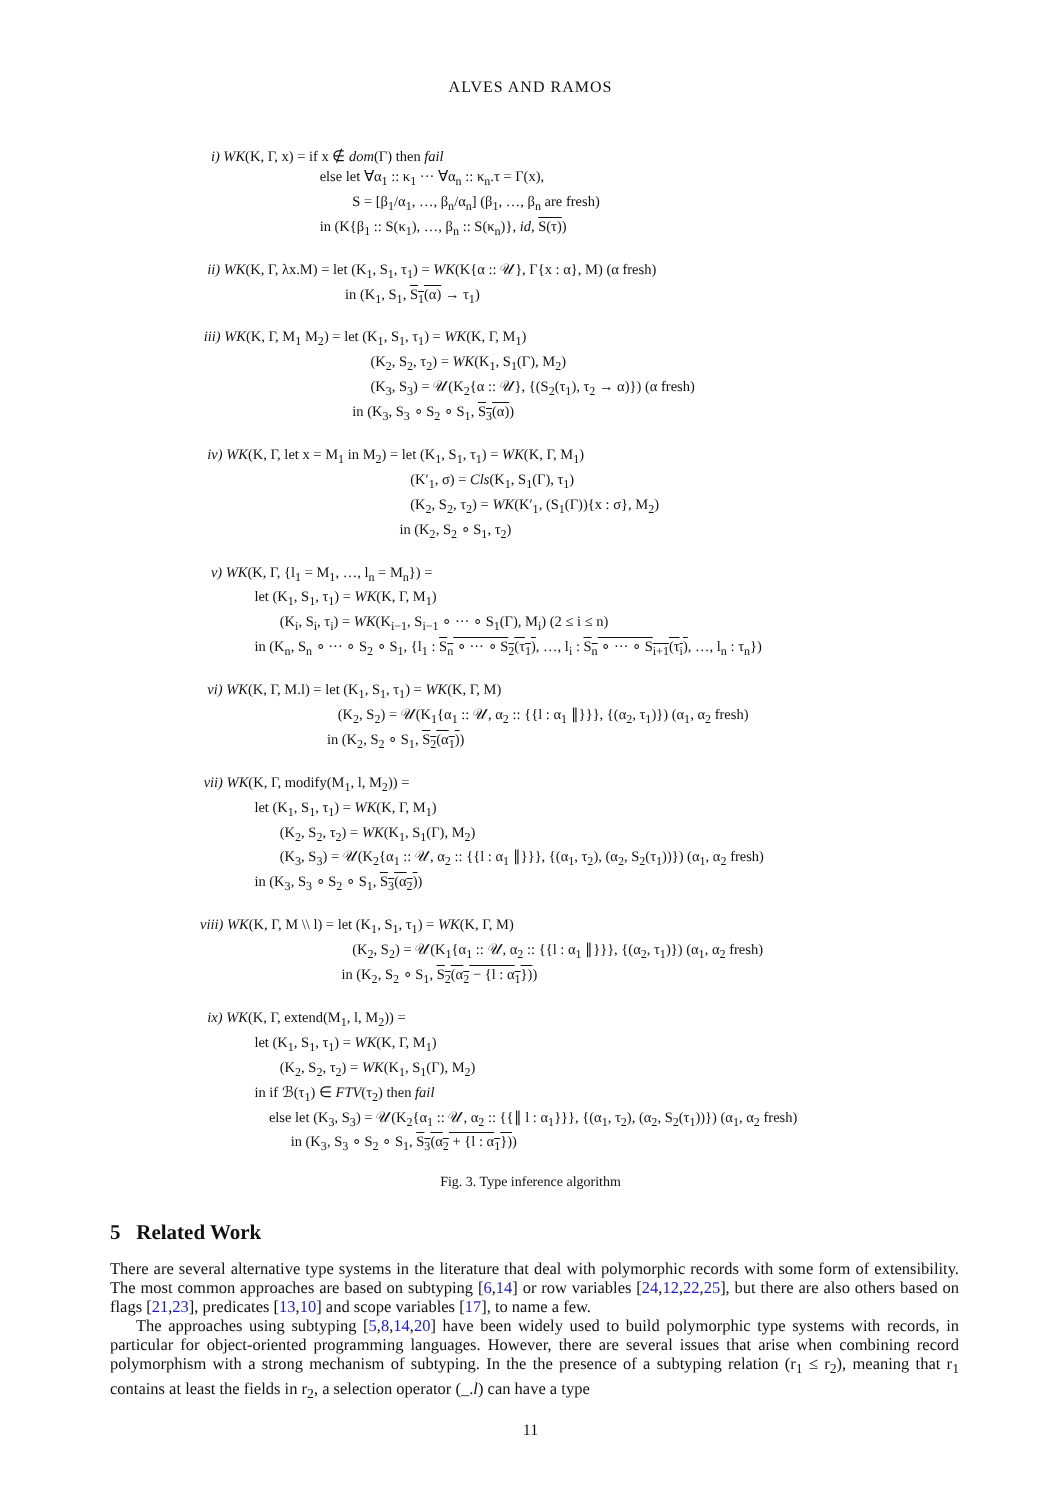ALVES AND RAMOS
i) WK(K, Γ, x) = if x ∉ dom(Γ) then fail
else let ∀α<sub>1</sub> :: κ<sub>1</sub> ··· ∀α<sub>n</sub> :: κ<sub>n</sub>.τ = Γ(x),
S = [β<sub>1</sub>/α<sub>1</sub>, …, β<sub>n</sub>/α<sub>n</sub>] (β<sub>1</sub>, …, β<sub>n</sub> are fresh)
in (K{β<sub>1</sub> :: S(κ<sub>1</sub>), …, β<sub>n</sub> :: S(κ<sub>n</sub>)}, id, S(τ))
ii) WK(K, Γ, λx.M) = let (K<sub>1</sub>, S<sub>1</sub>, τ<sub>1</sub>) = WK(K{α :: 𝒰}, Γ{x : α}, M) (α fresh)
in (K<sub>1</sub>, S<sub>1</sub>, S<sub>1</sub>(α) → τ<sub>1</sub>)
iii) WK(K, Γ, M<sub>1</sub> M<sub>2</sub>) = let (K<sub>1</sub>, S<sub>1</sub>, τ<sub>1</sub>) = WK(K, Γ, M<sub>1</sub>)
(K<sub>2</sub>, S<sub>2</sub>, τ<sub>2</sub>) = WK(K<sub>1</sub>, S<sub>1</sub>(Γ), M<sub>2</sub>)
(K<sub>3</sub>, S<sub>3</sub>) = 𝒰(K<sub>2</sub>{α :: 𝒰}, {(S<sub>2</sub>(τ<sub>1</sub>), τ<sub>2</sub> → α)}) (α fresh)
in (K<sub>3</sub>, S<sub>3</sub> ∘ S<sub>2</sub> ∘ S<sub>1</sub>, S<sub>3</sub>(α))
iv) WK(K, Γ, let x = M<sub>1</sub> in M<sub>2</sub>) = let (K<sub>1</sub>, S<sub>1</sub>, τ<sub>1</sub>) = WK(K, Γ, M<sub>1</sub>)
(K′<sub>1</sub>, σ) = Cls(K<sub>1</sub>, S<sub>1</sub>(Γ), τ<sub>1</sub>)
(K<sub>2</sub>, S<sub>2</sub>, τ<sub>2</sub>) = WK(K′<sub>1</sub>, (S<sub>1</sub>(Γ)){x : σ}, M<sub>2</sub>)
in (K<sub>2</sub>, S<sub>2</sub> ∘ S<sub>1</sub>, τ<sub>2</sub>)
v) WK(K, Γ, {l<sub>1</sub> = M<sub>1</sub>, …, l<sub>n</sub> = M<sub>n</sub>}) =
let (K<sub>1</sub>, S<sub>1</sub>, τ<sub>1</sub>) = WK(K, Γ, M<sub>1</sub>)
(K<sub>i</sub>, S<sub>i</sub>, τ<sub>i</sub>) = WK(K<sub>i−1</sub>, S<sub>i−1</sub> ∘ ··· ∘ S<sub>1</sub>(Γ), M<sub>i</sub>) (2 ≤ i ≤ n)
in (K<sub>n</sub>, S<sub>n</sub> ∘ ··· ∘ S<sub>2</sub> ∘ S<sub>1</sub>, {l<sub>1</sub> : S<sub>n</sub> ∘ ··· ∘ S<sub>2</sub>(τ<sub>1</sub>), …, l<sub>i</sub> : S<sub>n</sub> ∘ ··· ∘ S<sub>i+1</sub>(τ<sub>i</sub>), …, l<sub>n</sub> : τ<sub>n</sub>})
vi) WK(K, Γ, M.l) = let (K<sub>1</sub>, S<sub>1</sub>, τ<sub>1</sub>) = WK(K, Γ, M)
(K<sub>2</sub>, S<sub>2</sub>) = 𝒰(K<sub>1</sub>{α<sub>1</sub> :: 𝒰, α<sub>2</sub> :: {{l : α<sub>1</sub> ∥}}}, {(α<sub>2</sub>, τ<sub>1</sub>)}) (α<sub>1</sub>, α<sub>2</sub> fresh)
in (K<sub>2</sub>, S<sub>2</sub> ∘ S<sub>1</sub>, S<sub>2</sub>(α<sub>1</sub>))
vii) WK(K, Γ, modify(M<sub>1</sub>, l, M<sub>2</sub>)) =
let (K<sub>1</sub>, S<sub>1</sub>, τ<sub>1</sub>) = WK(K, Γ, M<sub>1</sub>)
(K<sub>2</sub>, S<sub>2</sub>, τ<sub>2</sub>) = WK(K<sub>1</sub>, S<sub>1</sub>(Γ), M<sub>2</sub>)
(K<sub>3</sub>, S<sub>3</sub>) = 𝒰(K<sub>2</sub>{α<sub>1</sub> :: 𝒰, α<sub>2</sub> :: {{l : α<sub>1</sub> ∥}}}, {(α<sub>1</sub>, τ<sub>2</sub>), (α<sub>2</sub>, S<sub>2</sub>(τ<sub>1</sub>))}) (α<sub>1</sub>, α<sub>2</sub> fresh)
in (K<sub>3</sub>, S<sub>3</sub> ∘ S<sub>2</sub> ∘ S<sub>1</sub>, S<sub>3</sub>(α<sub>2</sub>))
viii) WK(K, Γ, M \\ l) = let (K<sub>1</sub>, S<sub>1</sub>, τ<sub>1</sub>) = WK(K, Γ, M)
(K<sub>2</sub>, S<sub>2</sub>) = 𝒰(K<sub>1</sub>{α<sub>1</sub> :: 𝒰, α<sub>2</sub> :: {{l : α<sub>1</sub> ∥}}}, {(α<sub>2</sub>, τ<sub>1</sub>)}) (α<sub>1</sub>, α<sub>2</sub> fresh)
in (K<sub>2</sub>, S<sub>2</sub> ∘ S<sub>1</sub>, S<sub>2</sub>(α<sub>2</sub> − {l : α<sub>1</sub>}))
ix) WK(K, Γ, extend(M<sub>1</sub>, l, M<sub>2</sub>)) =
let (K<sub>1</sub>, S<sub>1</sub>, τ<sub>1</sub>) = WK(K, Γ, M<sub>1</sub>)
(K<sub>2</sub>, S<sub>2</sub>, τ<sub>2</sub>) = WK(K<sub>1</sub>, S<sub>1</sub>(Γ), M<sub>2</sub>)
in if ℬ(τ<sub>1</sub>) ∈ FTV(τ<sub>2</sub>) then fail
else let (K<sub>3</sub>, S<sub>3</sub>) = 𝒰(K<sub>2</sub>{α<sub>1</sub> :: 𝒰, α<sub>2</sub> :: {{∥ l : α<sub>1</sub>}}}, {(α<sub>1</sub>, τ<sub>2</sub>), (α<sub>2</sub>, S<sub>2</sub>(τ<sub>1</sub>))}) (α<sub>1</sub>, α<sub>2</sub> fresh)
in (K<sub>3</sub>, S<sub>3</sub> ∘ S<sub>2</sub> ∘ S<sub>1</sub>, S<sub>3</sub>(α<sub>2</sub> + {l : α<sub>1</sub>}))
Fig. 3. Type inference algorithm
5 Related Work
There are several alternative type systems in the literature that deal with polymorphic records with some form of extensibility. The most common approaches are based on subtyping [6,14] or row variables [24,12,22,25], but there are also others based on flags [21,23], predicates [13,10] and scope variables [17], to name a few.
The approaches using subtyping [5,8,14,20] have been widely used to build polymorphic type systems with records, in particular for object-oriented programming languages. However, there are several issues that arise when combining record polymorphism with a strong mechanism of subtyping. In the the presence of a subtyping relation (r<sub>1</sub> ≤ r<sub>2</sub>), meaning that r<sub>1</sub> contains at least the fields in r<sub>2</sub>, a selection operator (_.l) can have a type
11